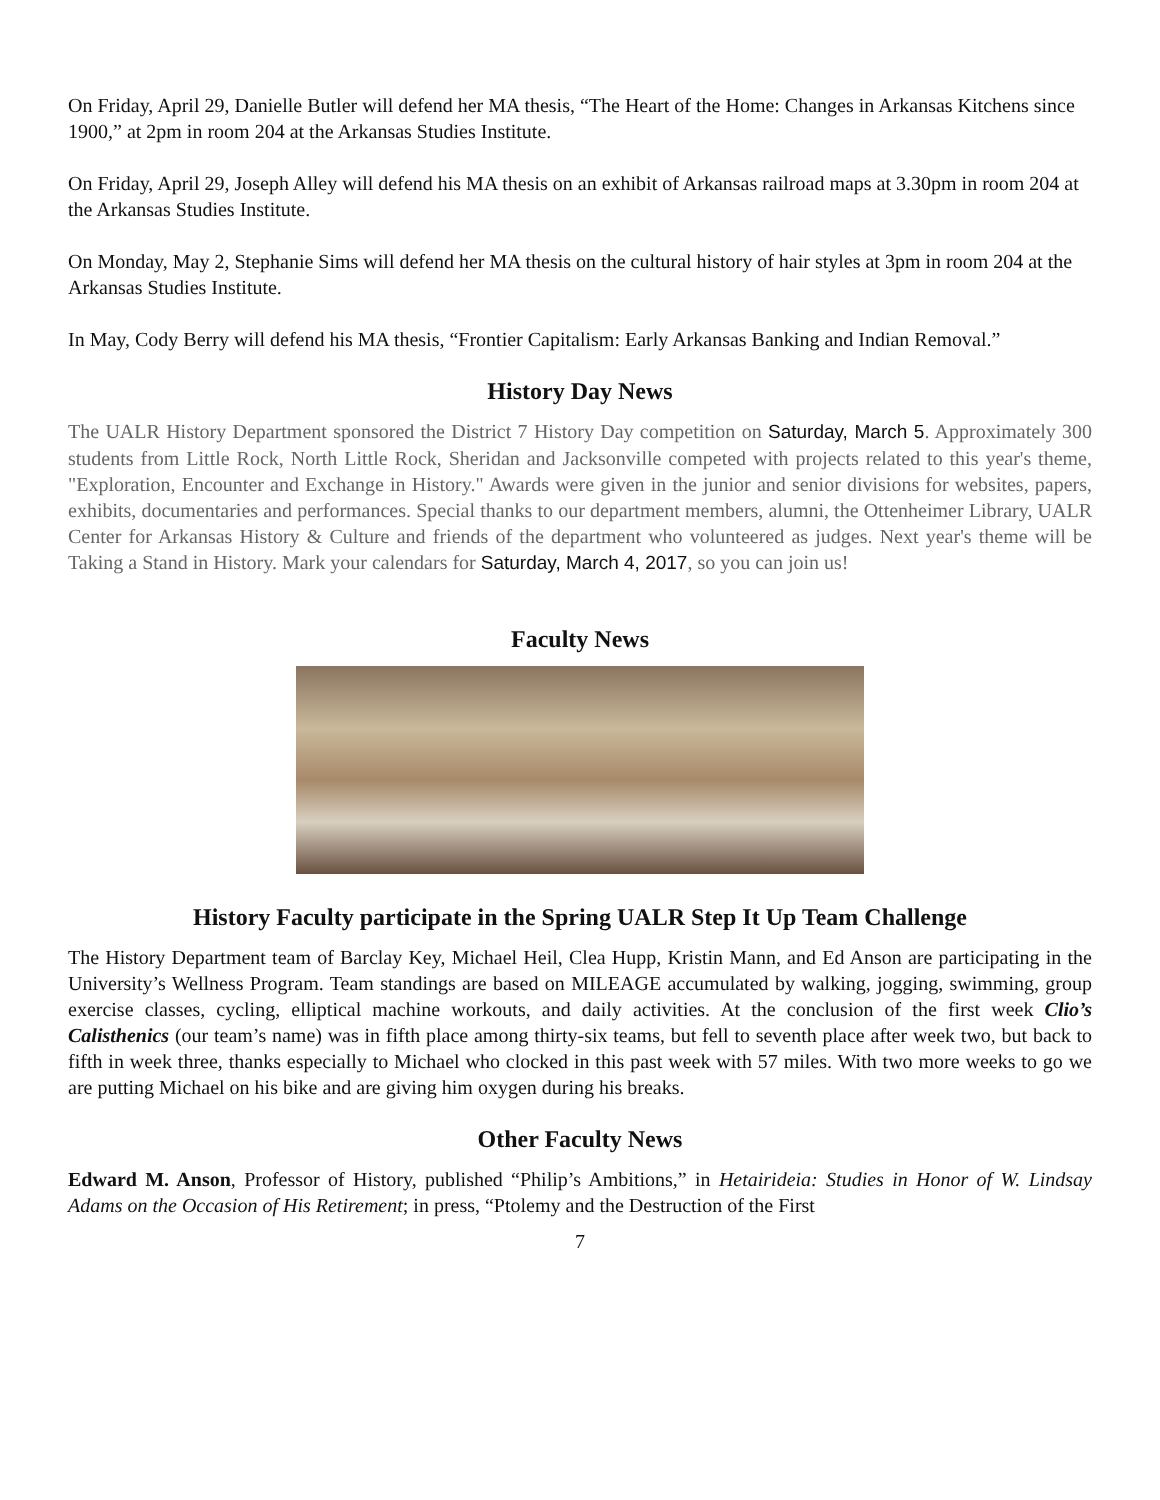On Friday, April 29, Danielle Butler will defend her MA thesis, “The Heart of the Home: Changes in Arkansas Kitchens since 1900,” at 2pm in room 204 at the Arkansas Studies Institute.
On Friday, April 29, Joseph Alley will defend his MA thesis on an exhibit of Arkansas railroad maps at 3.30pm in room 204 at the Arkansas Studies Institute.
On Monday, May 2, Stephanie Sims will defend her MA thesis on the cultural history of hair styles at 3pm in room 204 at the Arkansas Studies Institute.
In May, Cody Berry will defend his MA thesis, “Frontier Capitalism: Early Arkansas Banking and Indian Removal.”
History Day News
The UALR History Department sponsored the District 7 History Day competition on Saturday, March 5. Approximately 300 students from Little Rock, North Little Rock, Sheridan and Jacksonville competed with projects related to this year's theme, "Exploration, Encounter and Exchange in History." Awards were given in the junior and senior divisions for websites, papers, exhibits, documentaries and performances. Special thanks to our department members, alumni, the Ottenheimer Library, UALR Center for Arkansas History & Culture and friends of the department who volunteered as judges. Next year's theme will be Taking a Stand in History. Mark your calendars for Saturday, March 4, 2017, so you can join us!
Faculty News
History Faculty participate in the Spring UALR Step It Up Team Challenge
The History Department team of Barclay Key, Michael Heil, Clea Hupp, Kristin Mann, and Ed Anson are participating in the University’s Wellness Program. Team standings are based on MILEAGE accumulated by walking, jogging, swimming, group exercise classes, cycling, elliptical machine workouts, and daily activities. At the conclusion of the first week Clio’s Calisthenics (our team’s name) was in fifth place among thirty-six teams, but fell to seventh place after week two, but back to fifth in week three, thanks especially to Michael who clocked in this past week with 57 miles. With two more weeks to go we are putting Michael on his bike and are giving him oxygen during his breaks.
Other Faculty News
Edward M. Anson, Professor of History, published “Philip’s Ambitions,” in Hetairideia: Studies in Honor of W. Lindsay Adams on the Occasion of His Retirement; in press, “Ptolemy and the Destruction of the First
7